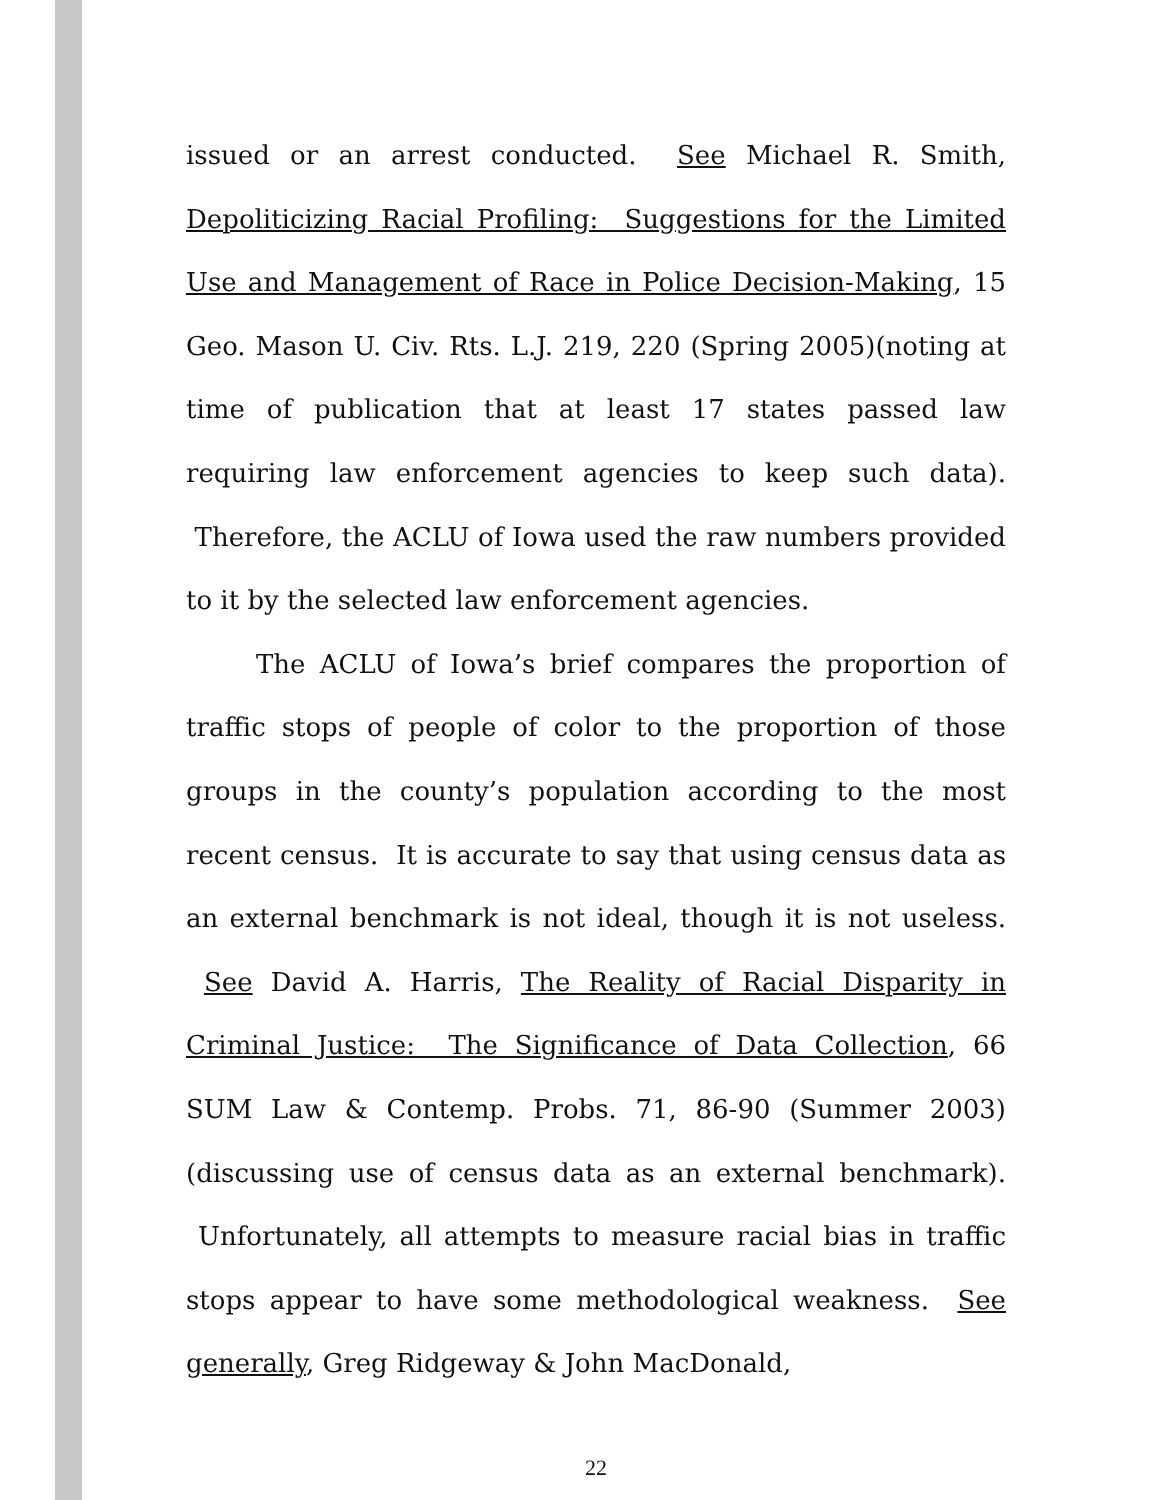issued or an arrest conducted. See Michael R. Smith, Depoliticizing Racial Profiling: Suggestions for the Limited Use and Management of Race in Police Decision-Making, 15 Geo. Mason U. Civ. Rts. L.J. 219, 220 (Spring 2005)(noting at time of publication that at least 17 states passed law requiring law enforcement agencies to keep such data). Therefore, the ACLU of Iowa used the raw numbers provided to it by the selected law enforcement agencies.
The ACLU of Iowa’s brief compares the proportion of traffic stops of people of color to the proportion of those groups in the county’s population according to the most recent census. It is accurate to say that using census data as an external benchmark is not ideal, though it is not useless. See David A. Harris, The Reality of Racial Disparity in Criminal Justice: The Significance of Data Collection, 66 SUM Law & Contemp. Probs. 71, 86-90 (Summer 2003)(discussing use of census data as an external benchmark). Unfortunately, all attempts to measure racial bias in traffic stops appear to have some methodological weakness. See generally, Greg Ridgeway & John MacDonald,
22